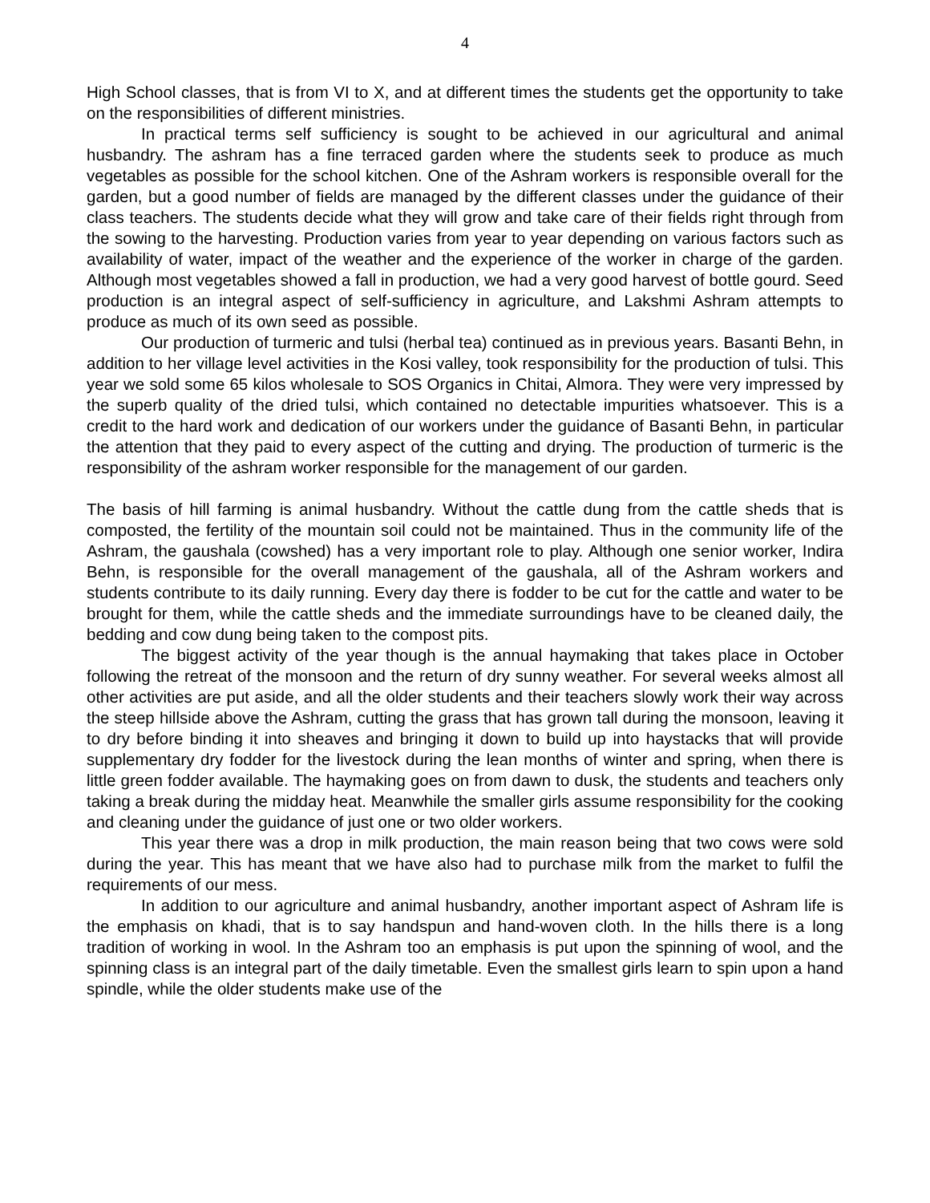4
High School classes, that is from VI to X, and at different times the students get the opportunity to take on the responsibilities of different ministries.
In practical terms self sufficiency is sought to be achieved in our agricultural and animal husbandry. The ashram has a fine terraced garden where the students seek to produce as much vegetables as possible for the school kitchen. One of the Ashram workers is responsible overall for the garden, but a good number of fields are managed by the different classes under the guidance of their class teachers. The students decide what they will grow and take care of their fields right through from the sowing to the harvesting. Production varies from year to year depending on various factors such as availability of water, impact of the weather and the experience of the worker in charge of the garden. Although most vegetables showed a fall in production, we had a very good harvest of bottle gourd. Seed production is an integral aspect of self-sufficiency in agriculture, and Lakshmi Ashram attempts to produce as much of its own seed as possible.
Our production of turmeric and tulsi (herbal tea) continued as in previous years. Basanti Behn, in addition to her village level activities in the Kosi valley, took responsibility for the production of tulsi. This year we sold some 65 kilos wholesale to SOS Organics in Chitai, Almora. They were very impressed by the superb quality of the dried tulsi, which contained no detectable impurities whatsoever. This is a credit to the hard work and dedication of our workers under the guidance of Basanti Behn, in particular the attention that they paid to every aspect of the cutting and drying. The production of turmeric is the responsibility of the ashram worker responsible for the management of our garden.
The basis of hill farming is animal husbandry. Without the cattle dung from the cattle sheds that is composted, the fertility of the mountain soil could not be maintained. Thus in the community life of the Ashram, the gaushala (cowshed) has a very important role to play. Although one senior worker, Indira Behn, is responsible for the overall management of the gaushala, all of the Ashram workers and students contribute to its daily running. Every day there is fodder to be cut for the cattle and water to be brought for them, while the cattle sheds and the immediate surroundings have to be cleaned daily, the bedding and cow dung being taken to the compost pits.
The biggest activity of the year though is the annual haymaking that takes place in October following the retreat of the monsoon and the return of dry sunny weather. For several weeks almost all other activities are put aside, and all the older students and their teachers slowly work their way across the steep hillside above the Ashram, cutting the grass that has grown tall during the monsoon, leaving it to dry before binding it into sheaves and bringing it down to build up into haystacks that will provide supplementary dry fodder for the livestock during the lean months of winter and spring, when there is little green fodder available. The haymaking goes on from dawn to dusk, the students and teachers only taking a break during the midday heat. Meanwhile the smaller girls assume responsibility for the cooking and cleaning under the guidance of just one or two older workers.
This year there was a drop in milk production, the main reason being that two cows were sold during the year. This has meant that we have also had to purchase milk from the market to fulfil the requirements of our mess.
In addition to our agriculture and animal husbandry, another important aspect of Ashram life is the emphasis on khadi, that is to say handspun and hand-woven cloth. In the hills there is a long tradition of working in wool. In the Ashram too an emphasis is put upon the spinning of wool, and the spinning class is an integral part of the daily timetable. Even the smallest girls learn to spin upon a hand spindle, while the older students make use of the